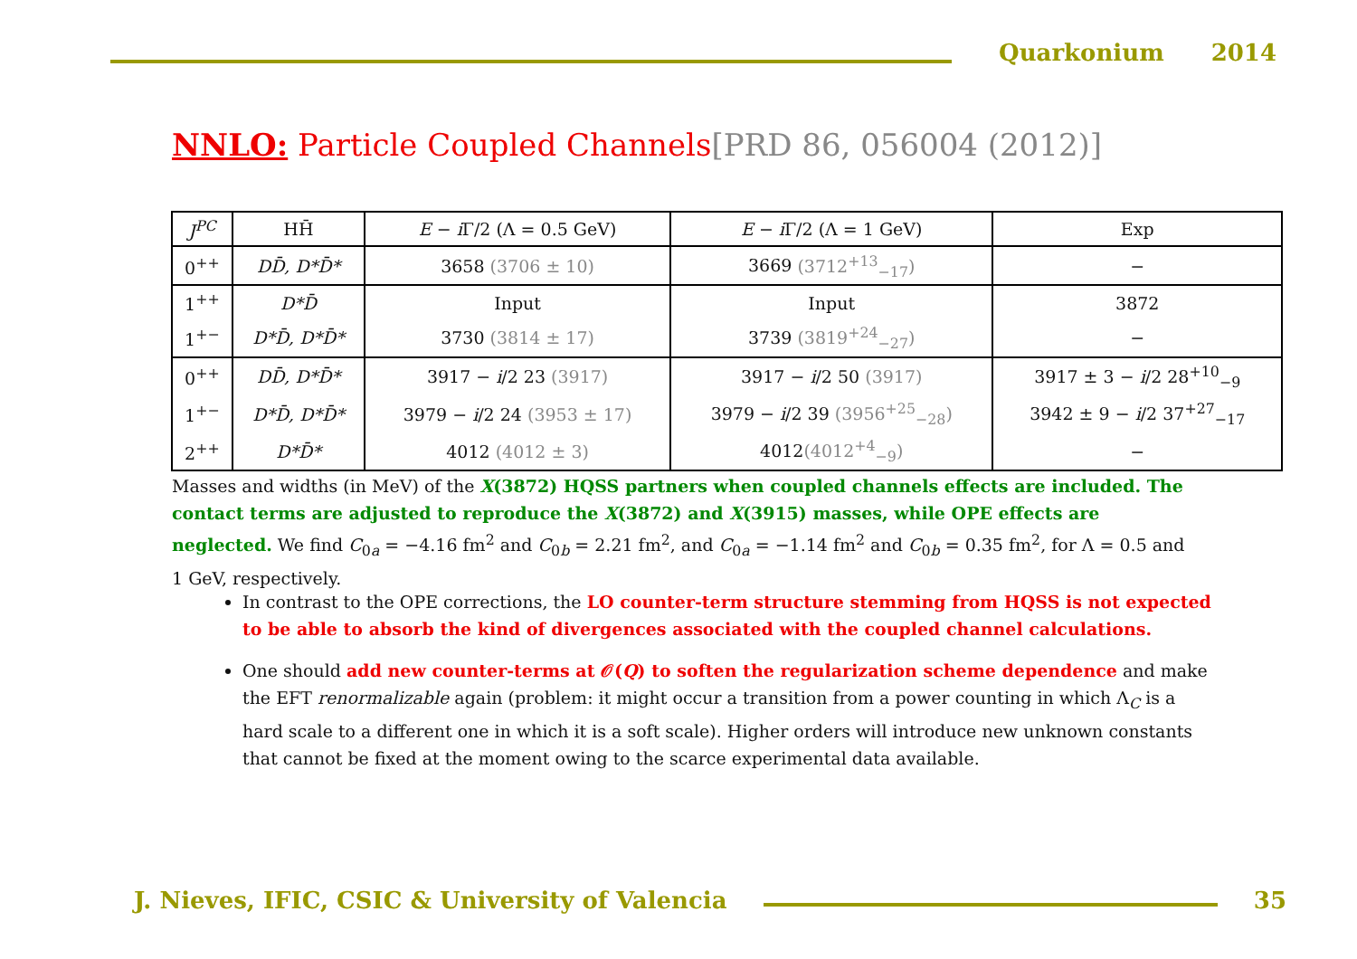Quarkonium 2014
NNLO: Particle Coupled Channels[PRD 86, 056004 (2012)]
| J<sup>PC</sup> | HH̄ | E − i Γ/2 (Λ = 0.5 GeV) | E − i Γ/2 (Λ = 1 GeV) | Exp |
| --- | --- | --- | --- | --- |
| 0<sup>++</sup> | DD̄, D*D̄* | 3658 (3706 ± 10) | 3669 (3712<sup>+13</sup><sub>−17</sub>) | − |
| 1<sup>++</sup> | D*D̄ | Input | Input | 3872 |
| 1<sup>+−</sup> | D*D̄, D*D̄* | 3730 (3814 ± 17) | 3739 (3819<sup>+24</sup><sub>−27</sub>) | − |
| 0<sup>++</sup> | DD̄, D*D̄* | 3917 − i /2 23 (3917) | 3917 − i /2 50 (3917) | 3917 ± 3 − i /2 28<sup>+10</sup><sub>−9</sub> |
| 1<sup>+−</sup> | D*D̄, D*D̄* | 3979 − i /2 24 (3953 ± 17) | 3979 − i /2 39 (3956<sup>+25</sup><sub>−28</sub>) | 3942 ± 9 − i /2 37<sup>+27</sup><sub>−17</sub> |
| 2<sup>++</sup> | D*D̄* | 4012 (4012 ± 3) | 4012 (4012<sup>+4</sup><sub>−9</sub>) | − |
Masses and widths (in MeV) of the X(3872) HQSS partners when coupled channels effects are included. The contact terms are adjusted to reproduce the X(3872) and X(3915) masses, while OPE effects are neglected. We find C<sub>0a</sub> = −4.16 fm<sup>2</sup> and C<sub>0b</sub> = 2.21 fm<sup>2</sup>, and C<sub>0a</sub> = −1.14 fm<sup>2</sup> and C<sub>0b</sub> = 0.35 fm<sup>2</sup>, for Λ = 0.5 and 1 GeV, respectively.
In contrast to the OPE corrections, the LO counter-term structure stemming from HQSS is not expected to be able to absorb the kind of divergences associated with the coupled channel calculations.
One should add new counter-terms at 𝒪(Q) to soften the regularization scheme dependence and make the EFT renormalizable again (problem: it might occur a transition from a power counting in which Λ<sub>C</sub> is a hard scale to a different one in which it is a soft scale). Higher orders will introduce new unknown constants that cannot be fixed at the moment owing to the scarce experimental data available.
J. Nieves, IFIC, CSIC & University of Valencia
35